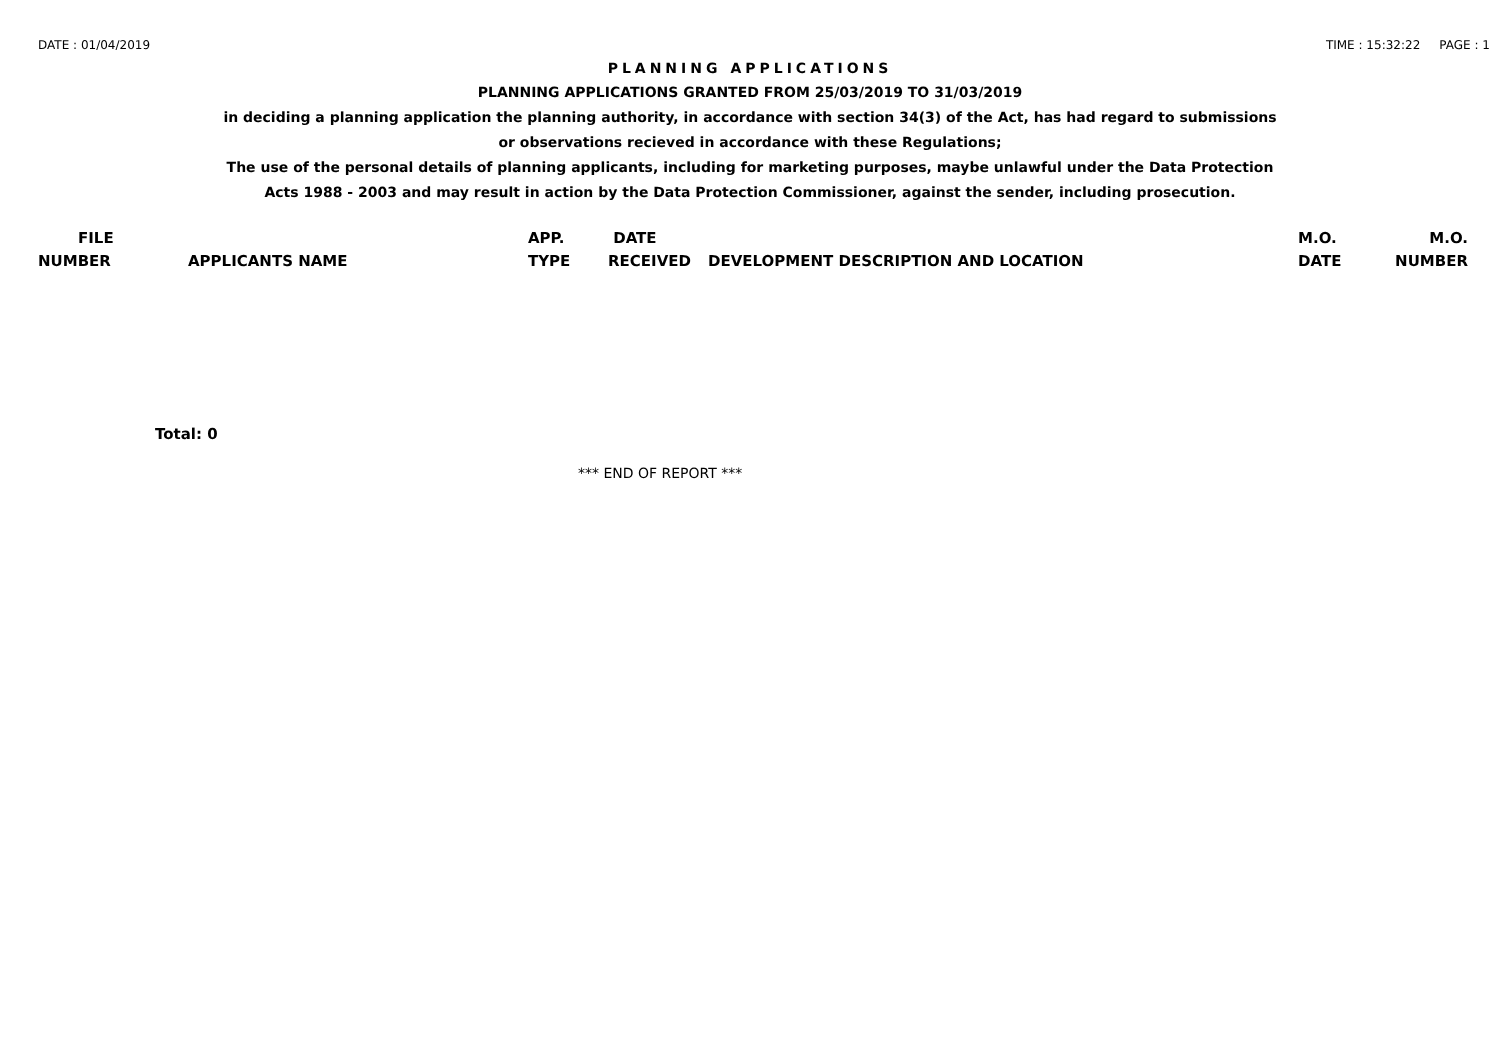DATE : 01/04/2019 TIME : 15:32:22 PAGE : 1
PLANNING APPLICATIONS
PLANNING APPLICATIONS GRANTED FROM 25/03/2019 TO 31/03/2019
in deciding a planning application the planning authority, in accordance with section 34(3) of the Act, has had regard to submissions
or observations recieved in accordance with these Regulations;
The use of the personal details of planning applicants, including for marketing purposes, maybe unlawful under the Data Protection
Acts 1988 - 2003 and may result in action by the Data Protection Commissioner, against the sender, including prosecution.
| FILE NUMBER | APPLICANTS NAME | APP. TYPE | DATE RECEIVED | DEVELOPMENT DESCRIPTION AND LOCATION | M.O. DATE | M.O. NUMBER |
| --- | --- | --- | --- | --- | --- | --- |
Total: 0
*** END OF REPORT ***